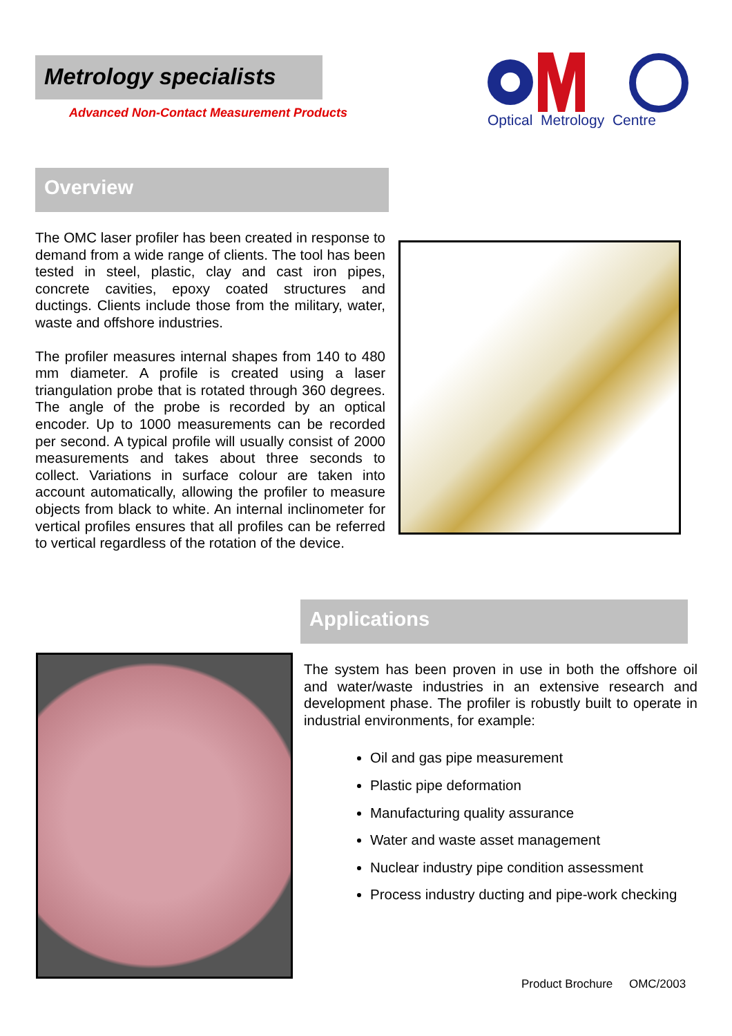Metrology specialists
Advanced Non-Contact Measurement Products
Optical Metrology Centre
Overview
The OMC laser profiler has been created in response to demand from a wide range of clients. The tool has been tested in steel, plastic, clay and cast iron pipes, concrete cavities, epoxy coated structures and ductings. Clients include those from the military, water, waste and offshore industries.
The profiler measures internal shapes from 140 to 480 mm diameter. A profile is created using a laser triangulation probe that is rotated through 360 degrees. The angle of the probe is recorded by an optical encoder. Up to 1000 measurements can be recorded per second. A typical profile will usually consist of 2000 measurements and takes about three seconds to collect. Variations in surface colour are taken into account automatically, allowing the profiler to measure objects from black to white. An internal inclinometer for vertical profiles ensures that all profiles can be referred to vertical regardless of the rotation of the device.
Applications
The system has been proven in use in both the offshore oil and water/waste industries in an extensive research and development phase. The profiler is robustly built to operate in industrial environments, for example:
Oil and gas pipe measurement
Plastic pipe deformation
Manufacturing quality assurance
Water and waste asset management
Nuclear industry pipe condition assessment
Process industry ducting and pipe-work checking
Product Brochure OMC/2003